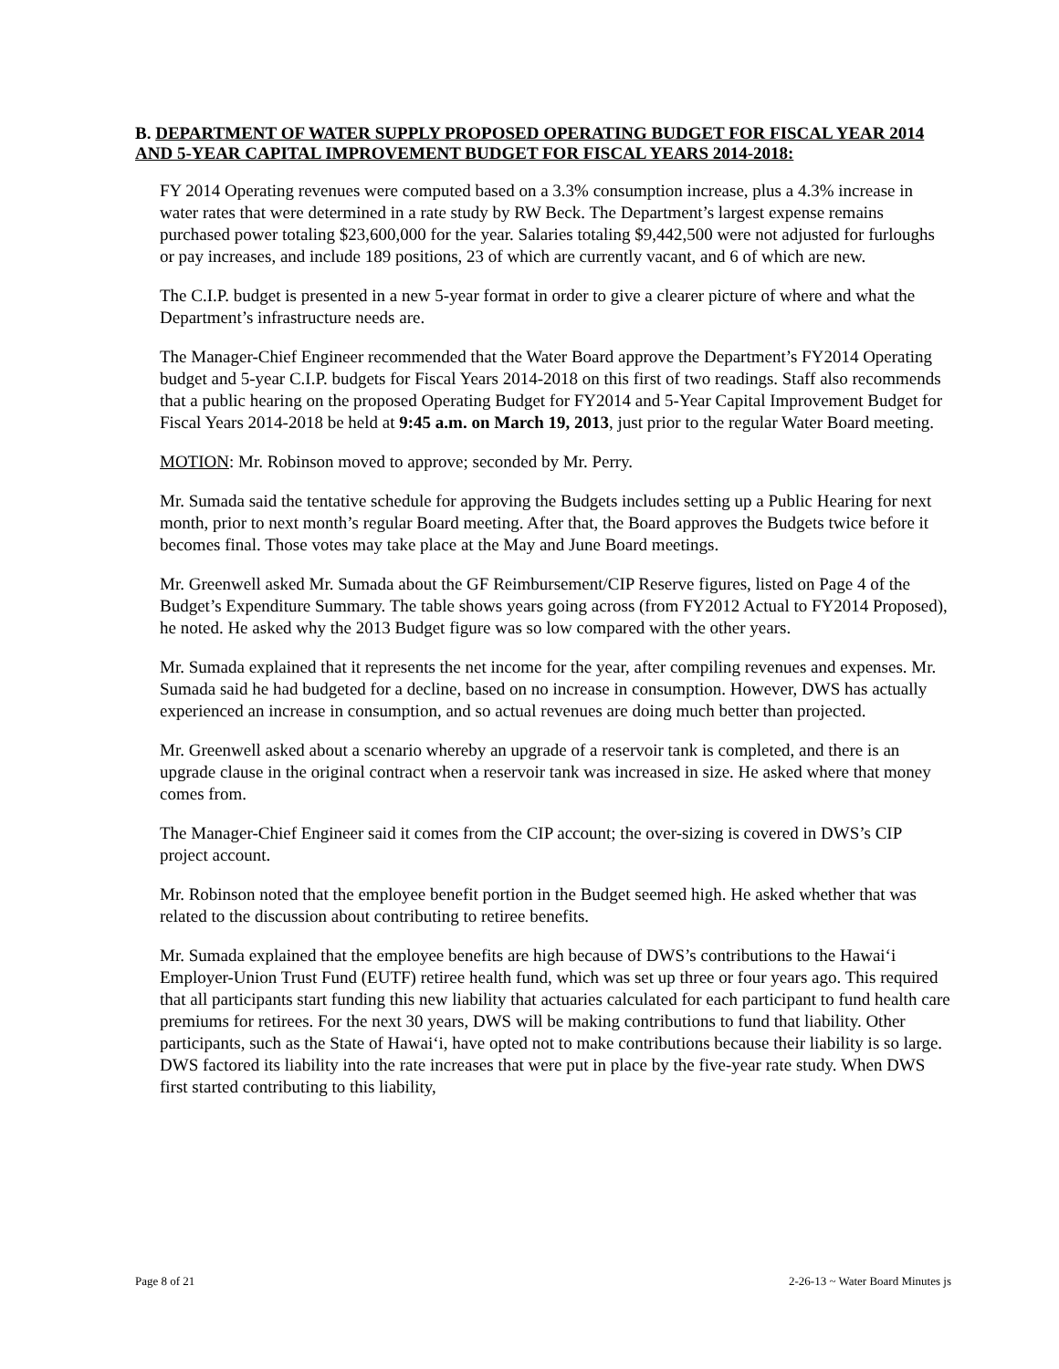B. DEPARTMENT OF WATER SUPPLY PROPOSED OPERATING BUDGET FOR FISCAL YEAR 2014 AND 5-YEAR CAPITAL IMPROVEMENT BUDGET FOR FISCAL YEARS 2014-2018:
FY 2014 Operating revenues were computed based on a 3.3% consumption increase, plus a 4.3% increase in water rates that were determined in a rate study by RW Beck. The Department’s largest expense remains purchased power totaling $23,600,000 for the year. Salaries totaling $9,442,500 were not adjusted for furloughs or pay increases, and include 189 positions, 23 of which are currently vacant, and 6 of which are new.
The C.I.P. budget is presented in a new 5-year format in order to give a clearer picture of where and what the Department’s infrastructure needs are.
The Manager-Chief Engineer recommended that the Water Board approve the Department’s FY2014 Operating budget and 5-year C.I.P. budgets for Fiscal Years 2014-2018 on this first of two readings. Staff also recommends that a public hearing on the proposed Operating Budget for FY2014 and 5-Year Capital Improvement Budget for Fiscal Years 2014-2018 be held at 9:45 a.m. on March 19, 2013, just prior to the regular Water Board meeting.
MOTION: Mr. Robinson moved to approve; seconded by Mr. Perry.
Mr. Sumada said the tentative schedule for approving the Budgets includes setting up a Public Hearing for next month, prior to next month’s regular Board meeting. After that, the Board approves the Budgets twice before it becomes final. Those votes may take place at the May and June Board meetings.
Mr. Greenwell asked Mr. Sumada about the GF Reimbursement/CIP Reserve figures, listed on Page 4 of the Budget’s Expenditure Summary. The table shows years going across (from FY2012 Actual to FY2014 Proposed), he noted. He asked why the 2013 Budget figure was so low compared with the other years.
Mr. Sumada explained that it represents the net income for the year, after compiling revenues and expenses. Mr. Sumada said he had budgeted for a decline, based on no increase in consumption. However, DWS has actually experienced an increase in consumption, and so actual revenues are doing much better than projected.
Mr. Greenwell asked about a scenario whereby an upgrade of a reservoir tank is completed, and there is an upgrade clause in the original contract when a reservoir tank was increased in size. He asked where that money comes from.
The Manager-Chief Engineer said it comes from the CIP account; the over-sizing is covered in DWS’s CIP project account.
Mr. Robinson noted that the employee benefit portion in the Budget seemed high. He asked whether that was related to the discussion about contributing to retiree benefits.
Mr. Sumada explained that the employee benefits are high because of DWS’s contributions to the Hawai‘i Employer-Union Trust Fund (EUTF) retiree health fund, which was set up three or four years ago. This required that all participants start funding this new liability that actuaries calculated for each participant to fund health care premiums for retirees. For the next 30 years, DWS will be making contributions to fund that liability. Other participants, such as the State of Hawai‘i, have opted not to make contributions because their liability is so large. DWS factored its liability into the rate increases that were put in place by the five-year rate study. When DWS first started contributing to this liability,
Page 8 of 21 2-26-13 ~ Water Board Minutes js